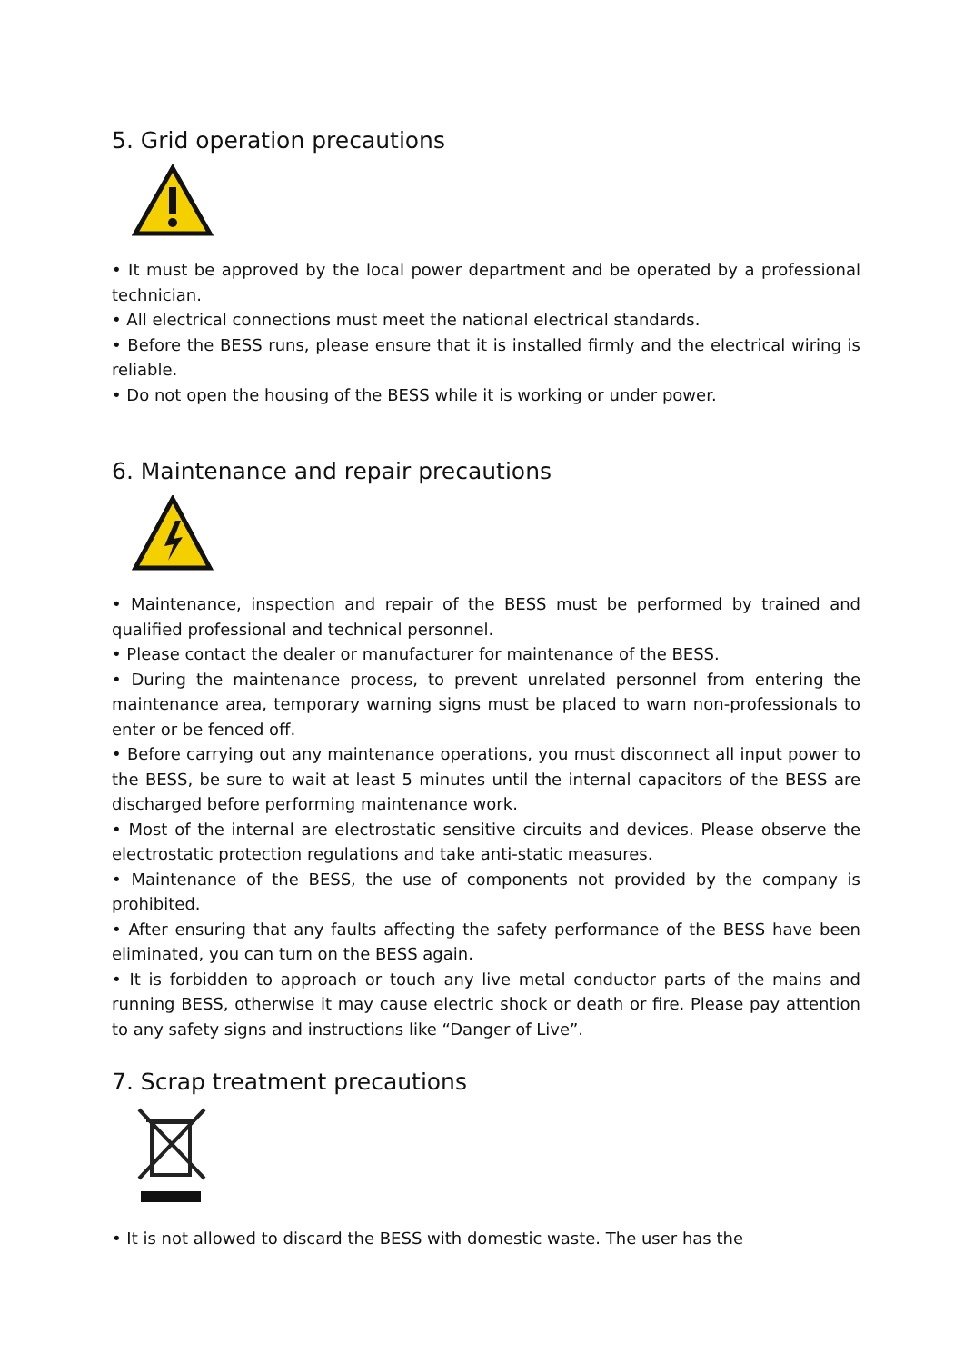5. Grid operation precautions
• It must be approved by the local power department and be operated by a professional technician.
• All electrical connections must meet the national electrical standards.
• Before the BESS runs, please ensure that it is installed firmly and the electrical wiring is reliable.
• Do not open the housing of the BESS while it is working or under power.
6. Maintenance and repair precautions
• Maintenance, inspection and repair of the BESS must be performed by trained and qualified professional and technical personnel.
• Please contact the dealer or manufacturer for maintenance of the BESS.
• During the maintenance process, to prevent unrelated personnel from entering the maintenance area, temporary warning signs must be placed to warn non-professionals to enter or be fenced off.
• Before carrying out any maintenance operations, you must disconnect all input power to the BESS, be sure to wait at least 5 minutes until the internal capacitors of the BESS are discharged before performing maintenance work.
• Most of the internal are electrostatic sensitive circuits and devices. Please observe the electrostatic protection regulations and take anti-static measures.
• Maintenance of the BESS, the use of components not provided by the company is prohibited.
• After ensuring that any faults affecting the safety performance of the BESS have been eliminated, you can turn on the BESS again.
• It is forbidden to approach or touch any live metal conductor parts of the mains and running BESS, otherwise it may cause electric shock or death or fire. Please pay attention to any safety signs and instructions like “Danger of Live”.
7. Scrap treatment precautions
• It is not allowed to discard the BESS with domestic waste. The user has the